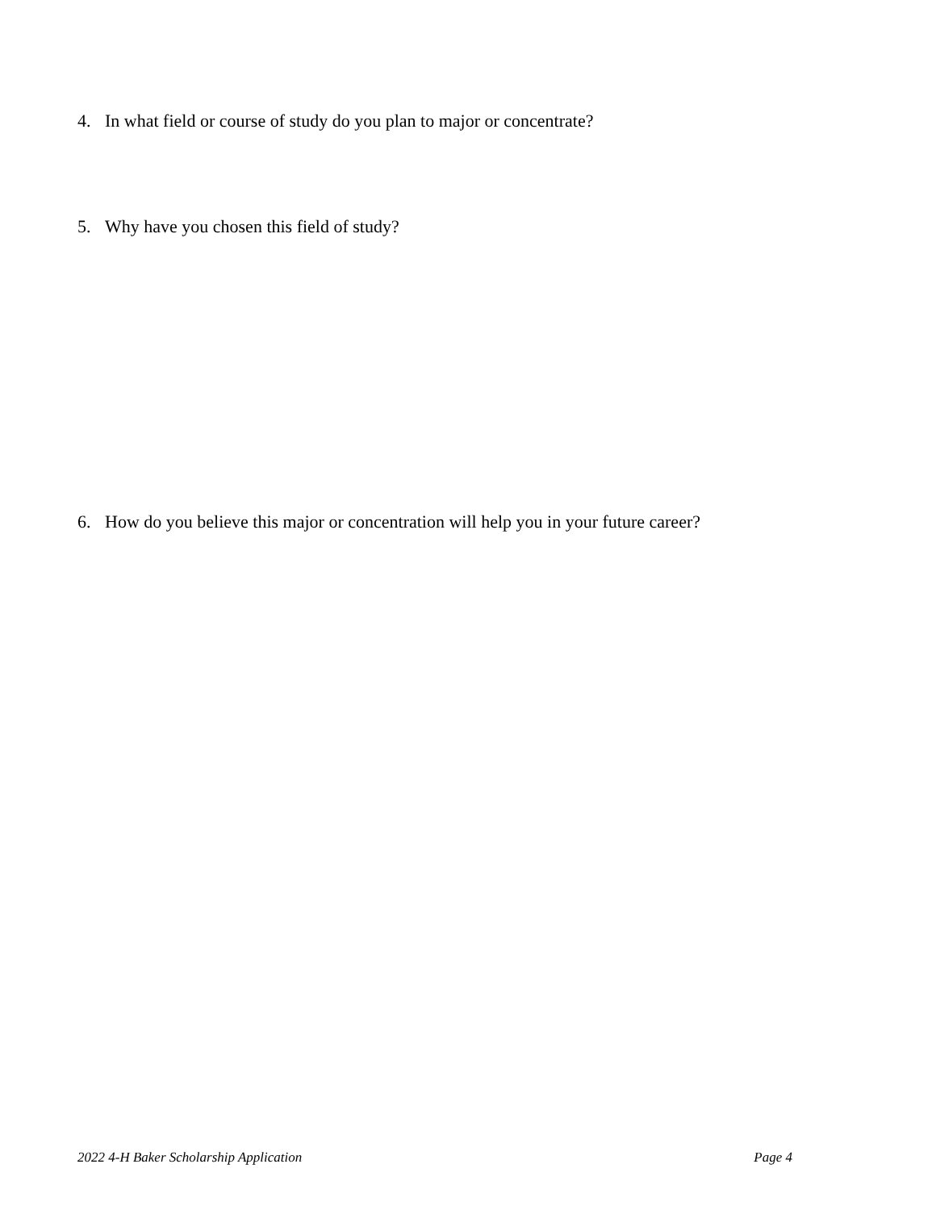4. In what field or course of study do you plan to major or concentrate?
5. Why have you chosen this field of study?
6. How do you believe this major or concentration will help you in your future career?
2022 4-H Baker Scholarship Application Page 4